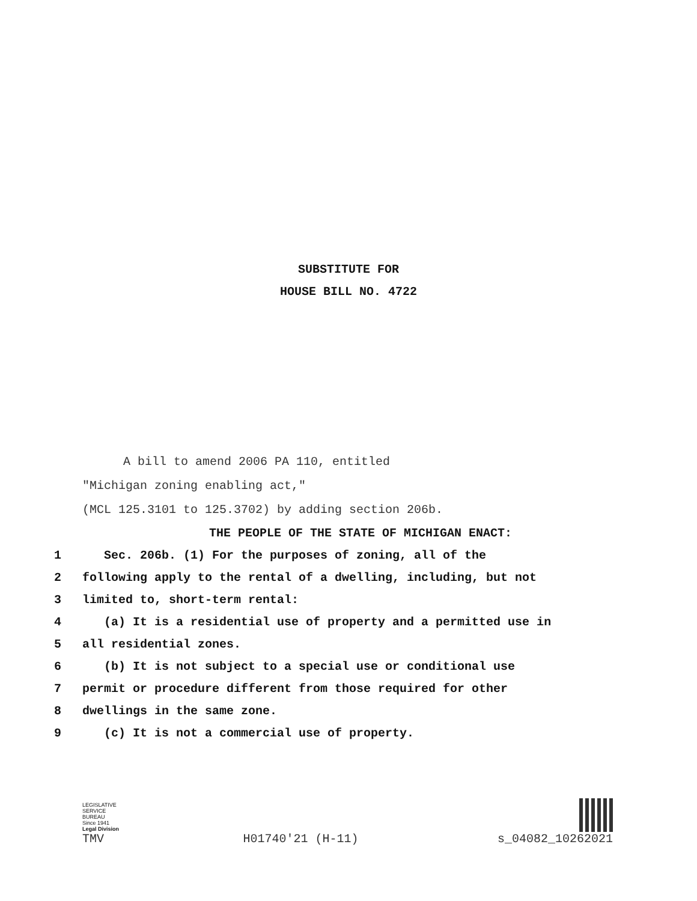SUBSTITUTE FOR
HOUSE BILL NO. 4722
A bill to amend 2006 PA 110, entitled
"Michigan zoning enabling act,"
(MCL 125.3101 to 125.3702) by adding section 206b.
THE PEOPLE OF THE STATE OF MICHIGAN ENACT:
1 Sec. 206b. (1) For the purposes of zoning, all of the
2 following apply to the rental of a dwelling, including, but not
3 limited to, short-term rental:
4 (a) It is a residential use of property and a permitted use in
5 all residential zones.
6 (b) It is not subject to a special use or conditional use
7 permit or procedure different from those required for other
8 dwellings in the same zone.
9 (c) It is not a commercial use of property.
LEGISLATIVE
SERVICE
BUREAU
Since 1941
Legal Division
TMV H01740'21 (H-11) s_04082_10262021